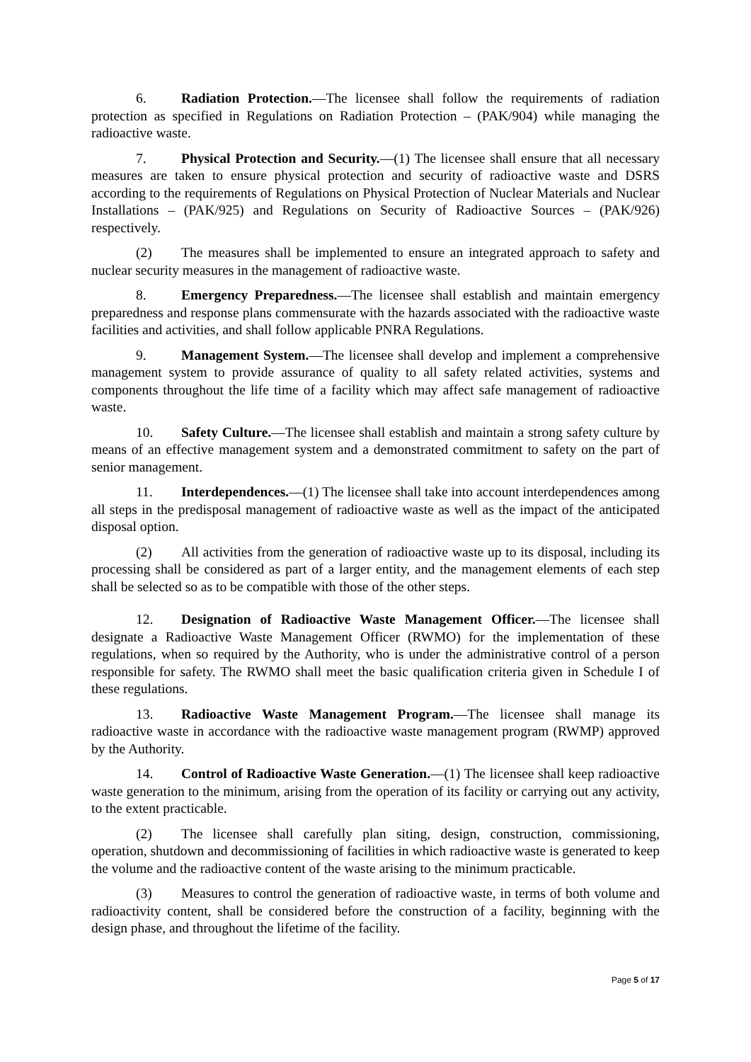6. Radiation Protection.—The licensee shall follow the requirements of radiation protection as specified in Regulations on Radiation Protection – (PAK/904) while managing the radioactive waste.
7. Physical Protection and Security.—(1) The licensee shall ensure that all necessary measures are taken to ensure physical protection and security of radioactive waste and DSRS according to the requirements of Regulations on Physical Protection of Nuclear Materials and Nuclear Installations – (PAK/925) and Regulations on Security of Radioactive Sources – (PAK/926) respectively.
(2) The measures shall be implemented to ensure an integrated approach to safety and nuclear security measures in the management of radioactive waste.
8. Emergency Preparedness.—The licensee shall establish and maintain emergency preparedness and response plans commensurate with the hazards associated with the radioactive waste facilities and activities, and shall follow applicable PNRA Regulations.
9. Management System.—The licensee shall develop and implement a comprehensive management system to provide assurance of quality to all safety related activities, systems and components throughout the life time of a facility which may affect safe management of radioactive waste.
10. Safety Culture.—The licensee shall establish and maintain a strong safety culture by means of an effective management system and a demonstrated commitment to safety on the part of senior management.
11. Interdependences.—(1) The licensee shall take into account interdependences among all steps in the predisposal management of radioactive waste as well as the impact of the anticipated disposal option.
(2) All activities from the generation of radioactive waste up to its disposal, including its processing shall be considered as part of a larger entity, and the management elements of each step shall be selected so as to be compatible with those of the other steps.
12. Designation of Radioactive Waste Management Officer.—The licensee shall designate a Radioactive Waste Management Officer (RWMO) for the implementation of these regulations, when so required by the Authority, who is under the administrative control of a person responsible for safety. The RWMO shall meet the basic qualification criteria given in Schedule I of these regulations.
13. Radioactive Waste Management Program.—The licensee shall manage its radioactive waste in accordance with the radioactive waste management program (RWMP) approved by the Authority.
14. Control of Radioactive Waste Generation.—(1) The licensee shall keep radioactive waste generation to the minimum, arising from the operation of its facility or carrying out any activity, to the extent practicable.
(2) The licensee shall carefully plan siting, design, construction, commissioning, operation, shutdown and decommissioning of facilities in which radioactive waste is generated to keep the volume and the radioactive content of the waste arising to the minimum practicable.
(3) Measures to control the generation of radioactive waste, in terms of both volume and radioactivity content, shall be considered before the construction of a facility, beginning with the design phase, and throughout the lifetime of the facility.
Page 5 of 17